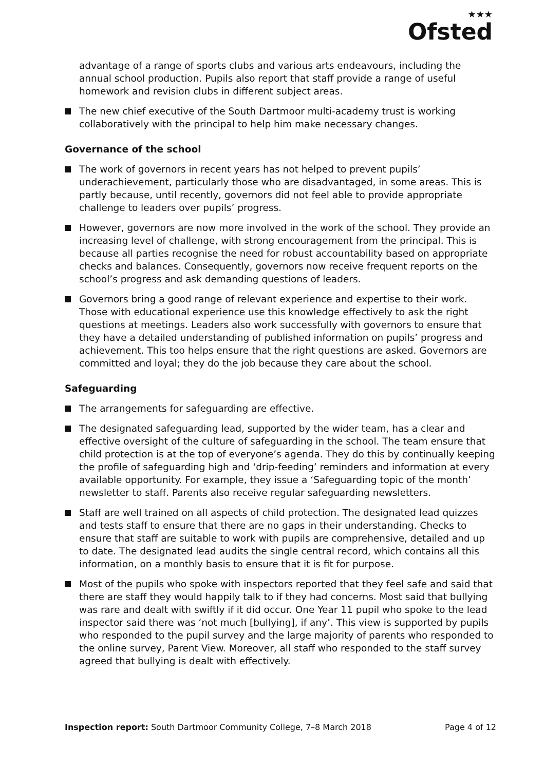★★★
Ofsted
advantage of a range of sports clubs and various arts endeavours, including the annual school production. Pupils also report that staff provide a range of useful homework and revision clubs in different subject areas.
The new chief executive of the South Dartmoor multi-academy trust is working collaboratively with the principal to help him make necessary changes.
Governance of the school
The work of governors in recent years has not helped to prevent pupils’ underachievement, particularly those who are disadvantaged, in some areas. This is partly because, until recently, governors did not feel able to provide appropriate challenge to leaders over pupils’ progress.
However, governors are now more involved in the work of the school. They provide an increasing level of challenge, with strong encouragement from the principal. This is because all parties recognise the need for robust accountability based on appropriate checks and balances. Consequently, governors now receive frequent reports on the school’s progress and ask demanding questions of leaders.
Governors bring a good range of relevant experience and expertise to their work. Those with educational experience use this knowledge effectively to ask the right questions at meetings. Leaders also work successfully with governors to ensure that they have a detailed understanding of published information on pupils’ progress and achievement. This too helps ensure that the right questions are asked. Governors are committed and loyal; they do the job because they care about the school.
Safeguarding
The arrangements for safeguarding are effective.
The designated safeguarding lead, supported by the wider team, has a clear and effective oversight of the culture of safeguarding in the school. The team ensure that child protection is at the top of everyone’s agenda. They do this by continually keeping the profile of safeguarding high and ‘drip-feeding’ reminders and information at every available opportunity. For example, they issue a ‘Safeguarding topic of the month’ newsletter to staff. Parents also receive regular safeguarding newsletters.
Staff are well trained on all aspects of child protection. The designated lead quizzes and tests staff to ensure that there are no gaps in their understanding. Checks to ensure that staff are suitable to work with pupils are comprehensive, detailed and up to date. The designated lead audits the single central record, which contains all this information, on a monthly basis to ensure that it is fit for purpose.
Most of the pupils who spoke with inspectors reported that they feel safe and said that there are staff they would happily talk to if they had concerns. Most said that bullying was rare and dealt with swiftly if it did occur. One Year 11 pupil who spoke to the lead inspector said there was ‘not much [bullying], if any’. This view is supported by pupils who responded to the pupil survey and the large majority of parents who responded to the online survey, Parent View. Moreover, all staff who responded to the staff survey agreed that bullying is dealt with effectively.
Inspection report: South Dartmoor Community College, 7–8 March 2018
Page 4 of 12